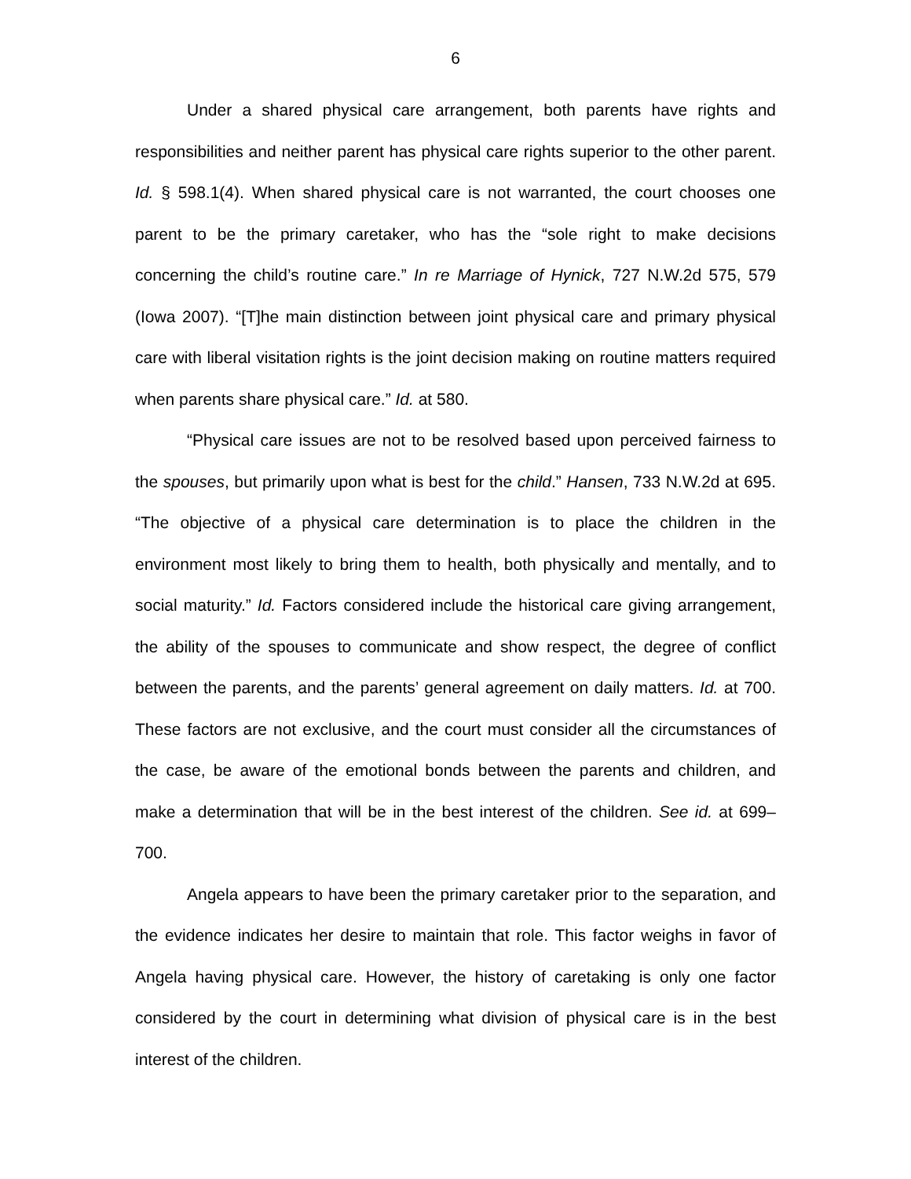6
Under a shared physical care arrangement, both parents have rights and responsibilities and neither parent has physical care rights superior to the other parent. Id. § 598.1(4). When shared physical care is not warranted, the court chooses one parent to be the primary caretaker, who has the “sole right to make decisions concerning the child’s routine care.” In re Marriage of Hynick, 727 N.W.2d 575, 579 (Iowa 2007). “[T]he main distinction between joint physical care and primary physical care with liberal visitation rights is the joint decision making on routine matters required when parents share physical care.” Id. at 580.
“Physical care issues are not to be resolved based upon perceived fairness to the spouses, but primarily upon what is best for the child.” Hansen, 733 N.W.2d at 695. “The objective of a physical care determination is to place the children in the environment most likely to bring them to health, both physically and mentally, and to social maturity.” Id. Factors considered include the historical care giving arrangement, the ability of the spouses to communicate and show respect, the degree of conflict between the parents, and the parents’ general agreement on daily matters. Id. at 700. These factors are not exclusive, and the court must consider all the circumstances of the case, be aware of the emotional bonds between the parents and children, and make a determination that will be in the best interest of the children. See id. at 699–700.
Angela appears to have been the primary caretaker prior to the separation, and the evidence indicates her desire to maintain that role. This factor weighs in favor of Angela having physical care. However, the history of caretaking is only one factor considered by the court in determining what division of physical care is in the best interest of the children.